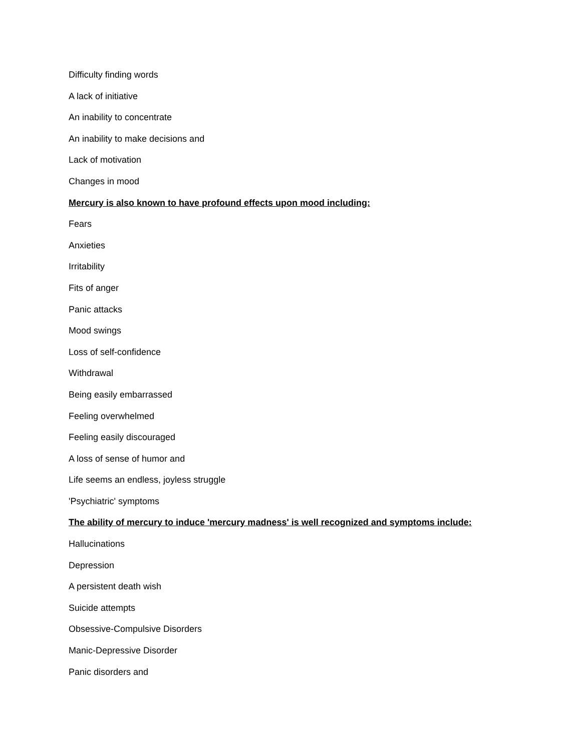Difficulty finding words
A lack of initiative
An inability to concentrate
An inability to make decisions and
Lack of motivation
Changes in mood
Mercury is also known to have profound effects upon mood including:
Fears
Anxieties
Irritability
Fits of anger
Panic attacks
Mood swings
Loss of self-confidence
Withdrawal
Being easily embarrassed
Feeling overwhelmed
Feeling easily discouraged
A loss of sense of humor and
Life seems an endless, joyless struggle
'Psychiatric' symptoms
The ability of mercury to induce 'mercury madness' is well recognized and symptoms include:
Hallucinations
Depression
A persistent death wish
Suicide attempts
Obsessive-Compulsive Disorders
Manic-Depressive Disorder
Panic disorders and